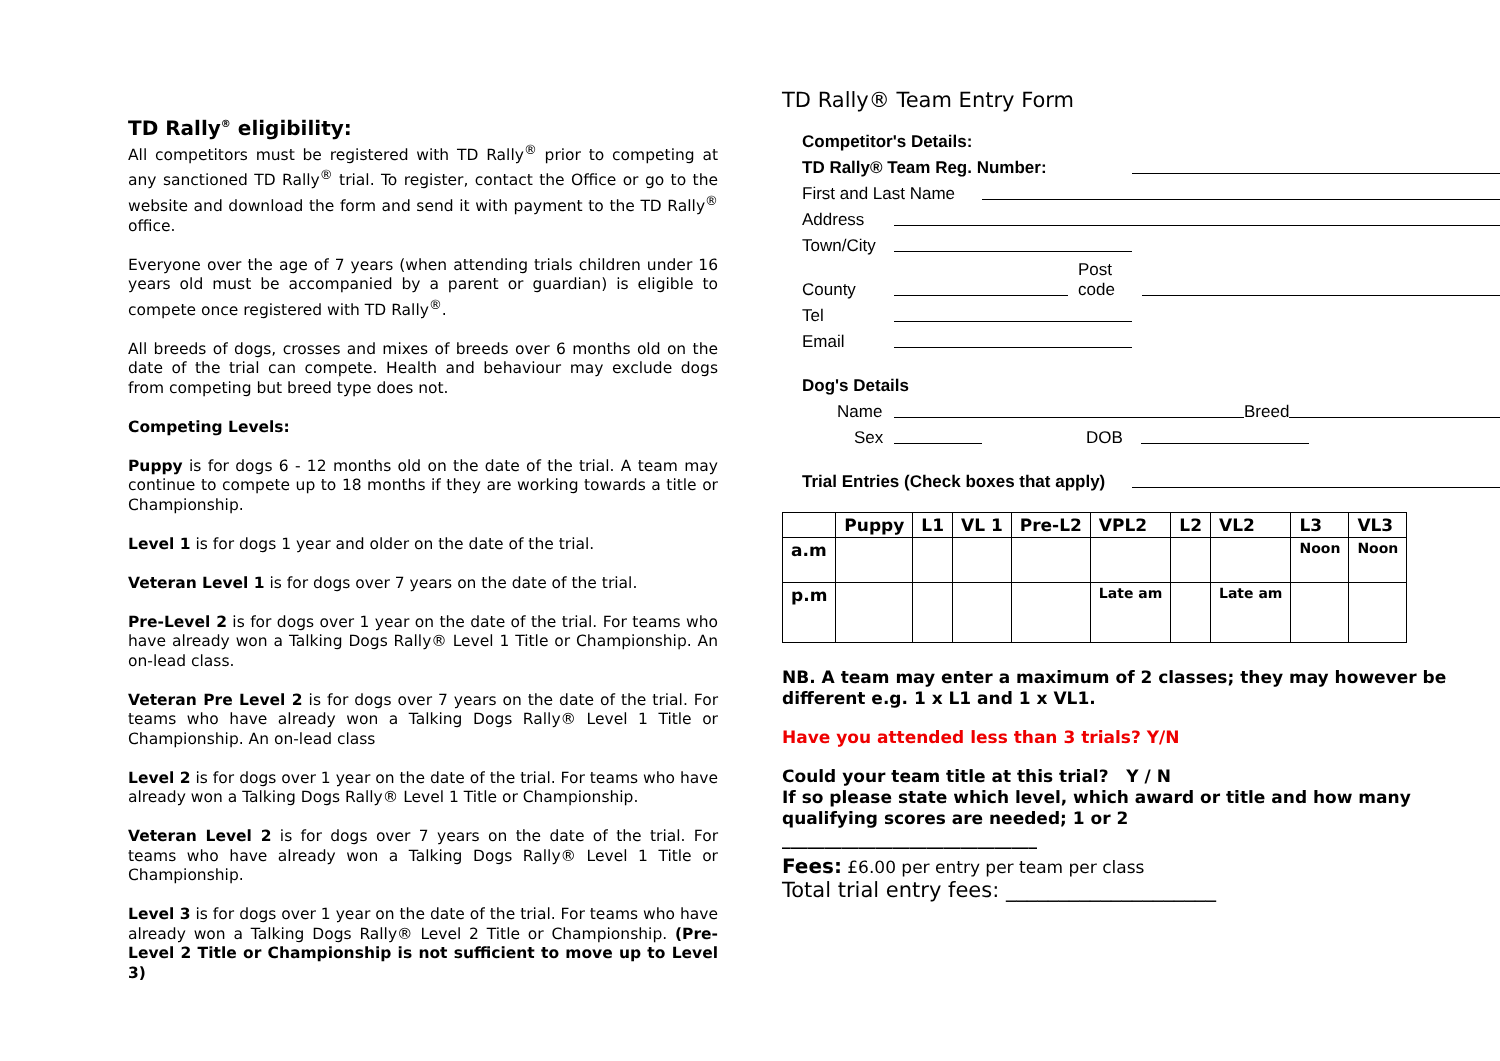TD Rally<sup>®</sup> eligibility:
All competitors must be registered with TD Rally<sup>®</sup> prior to competing at any sanctioned TD Rally<sup>®</sup> trial. To register, contact the Office or go to the website and download the form and send it with payment to the TD Rally<sup>®</sup> office.
Everyone over the age of 7 years (when attending trials children under 16 years old must be accompanied by a parent or guardian) is eligible to compete once registered with TD Rally<sup>®</sup>.
All breeds of dogs, crosses and mixes of breeds over 6 months old on the date of the trial can compete. Health and behaviour may exclude dogs from competing but breed type does not.
Competing Levels:
Puppy is for dogs 6 - 12 months old on the date of the trial. A team may continue to compete up to 18 months if they are working towards a title or Championship.
Level 1 is for dogs 1 year and older on the date of the trial.
Veteran Level 1 is for dogs over 7 years on the date of the trial.
Pre-Level 2 is for dogs over 1 year on the date of the trial. For teams who have already won a Talking Dogs Rally® Level 1 Title or Championship. An on-lead class.
Veteran Pre Level 2 is for dogs over 7 years on the date of the trial. For teams who have already won a Talking Dogs Rally® Level 1 Title or Championship. An on-lead class
Level 2 is for dogs over 1 year on the date of the trial. For teams who have already won a Talking Dogs Rally® Level 1 Title or Championship.
Veteran Level 2 is for dogs over 7 years on the date of the trial. For teams who have already won a Talking Dogs Rally® Level 1 Title or Championship.
Level 3 is for dogs over 1 year on the date of the trial. For teams who have already won a Talking Dogs Rally® Level 2 Title or Championship. (Pre-Level 2 Title or Championship is not sufficient to move up to Level 3)
TD Rally® Team Entry Form
Competitor's Details:
TD Rally® Team Reg. Number:
First and Last Name
Address
Town/City
County Post code
Tel
Email
Dog's Details
Name Breed
Sex DOB
Trial Entries (Check boxes that apply)
| | Puppy | L1 | VL 1 | Pre-L2 | VPL2 | L2 | VL2 | L3 | VL3 |
| a.m | | | | | | | | Noon | Noon |
| p.m | | | | | Late am | | Late am | | |
NB. A team may enter a maximum of 2 classes; they may however be different e.g. 1 x L1 and 1 x VL1.
Have you attended less than 3 trials? Y/N
Could your team title at this trial? Y / N
If so please state which level, which award or title and how many qualifying scores are needed; 1 or 2
______________________________
Fees: £6.00 per entry per team per class
Total trial entry fees: ____________________